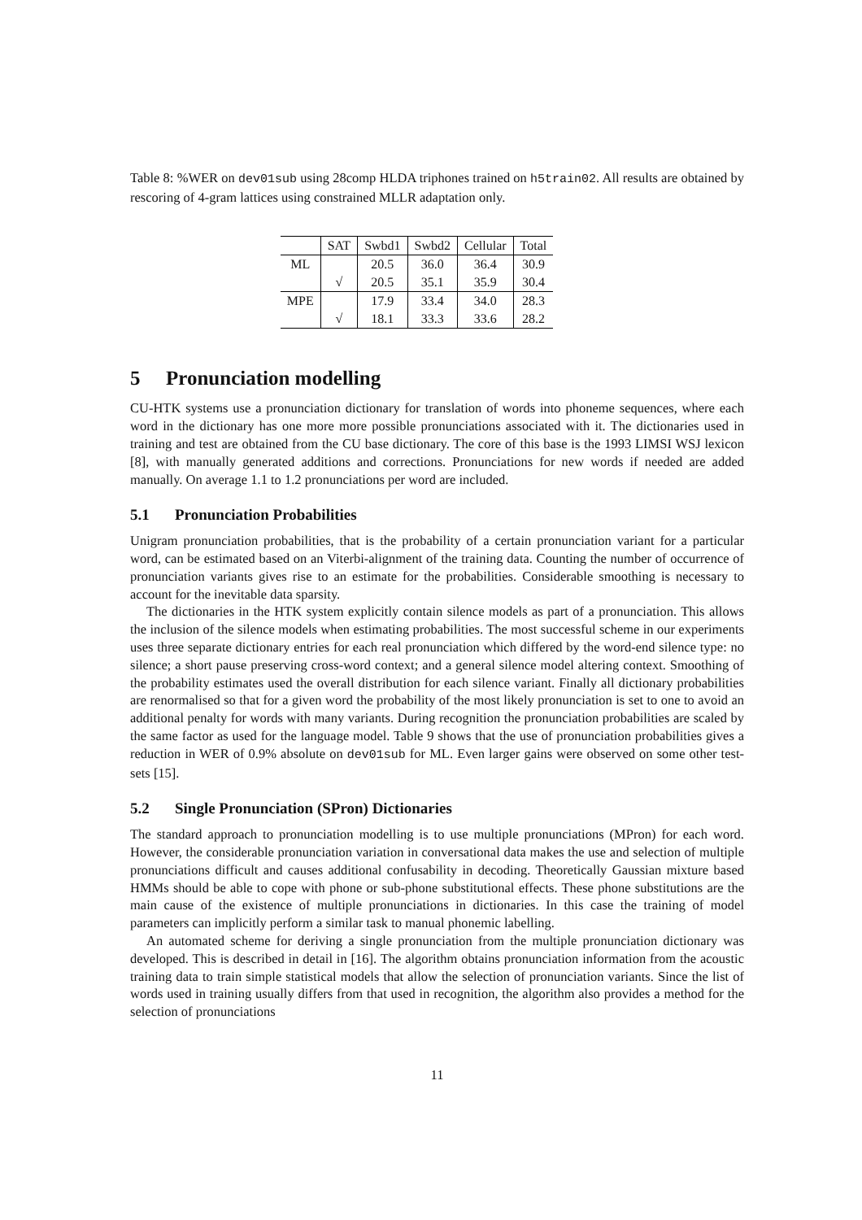Table 8: %WER on dev01sub using 28comp HLDA triphones trained on h5train02. All results are obtained by rescoring of 4-gram lattices using constrained MLLR adaptation only.
| | SAT | Swbd1 | Swbd2 | Cellular | Total |
| --- | --- | --- | --- | --- | --- |
| ML | | 20.5 | 36.0 | 36.4 | 30.9 |
| | √ | 20.5 | 35.1 | 35.9 | 30.4 |
| MPE | | 17.9 | 33.4 | 34.0 | 28.3 |
| | √ | 18.1 | 33.3 | 33.6 | 28.2 |
5 Pronunciation modelling
CU-HTK systems use a pronunciation dictionary for translation of words into phoneme sequences, where each word in the dictionary has one more more possible pronunciations associated with it. The dictionaries used in training and test are obtained from the CU base dictionary. The core of this base is the 1993 LIMSI WSJ lexicon [8], with manually generated additions and corrections. Pronunciations for new words if needed are added manually. On average 1.1 to 1.2 pronunciations per word are included.
5.1 Pronunciation Probabilities
Unigram pronunciation probabilities, that is the probability of a certain pronunciation variant for a particular word, can be estimated based on an Viterbi-alignment of the training data. Counting the number of occurrence of pronunciation variants gives rise to an estimate for the probabilities. Considerable smoothing is necessary to account for the inevitable data sparsity.
The dictionaries in the HTK system explicitly contain silence models as part of a pronunciation. This allows the inclusion of the silence models when estimating probabilities. The most successful scheme in our experiments uses three separate dictionary entries for each real pronunciation which differed by the word-end silence type: no silence; a short pause preserving cross-word context; and a general silence model altering context. Smoothing of the probability estimates used the overall distribution for each silence variant. Finally all dictionary probabilities are renormalised so that for a given word the probability of the most likely pronunciation is set to one to avoid an additional penalty for words with many variants. During recognition the pronunciation probabilities are scaled by the same factor as used for the language model. Table 9 shows that the use of pronunciation probabilities gives a reduction in WER of 0.9% absolute on dev01sub for ML. Even larger gains were observed on some other test-sets [15].
5.2 Single Pronunciation (SPron) Dictionaries
The standard approach to pronunciation modelling is to use multiple pronunciations (MPron) for each word. However, the considerable pronunciation variation in conversational data makes the use and selection of multiple pronunciations difficult and causes additional confusability in decoding. Theoretically Gaussian mixture based HMMs should be able to cope with phone or sub-phone substitutional effects. These phone substitutions are the main cause of the existence of multiple pronunciations in dictionaries. In this case the training of model parameters can implicitly perform a similar task to manual phonemic labelling.
An automated scheme for deriving a single pronunciation from the multiple pronunciation dictionary was developed. This is described in detail in [16]. The algorithm obtains pronunciation information from the acoustic training data to train simple statistical models that allow the selection of pronunciation variants. Since the list of words used in training usually differs from that used in recognition, the algorithm also provides a method for the selection of pronunciations
11